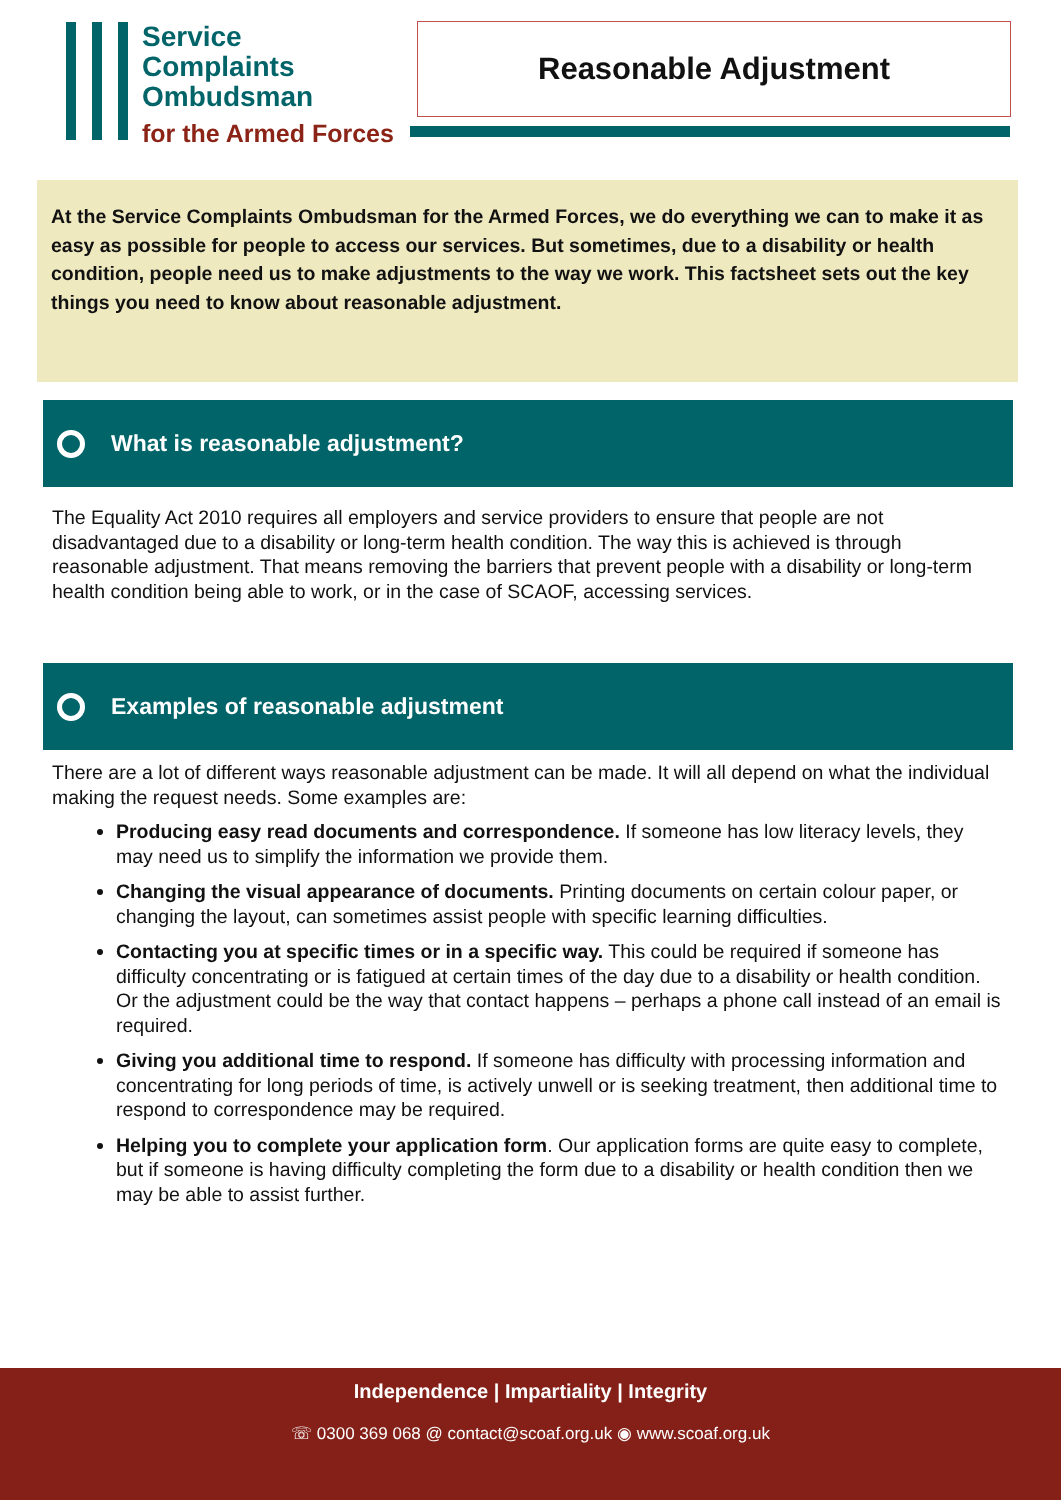Service
Complaints
Ombudsman
for the Armed Forces
Reasonable Adjustment
At the Service Complaints Ombudsman for the Armed Forces, we do everything we can to make it as easy as possible for people to access our services. But sometimes, due to a disability or health condition, people need us to make adjustments to the way we work. This factsheet sets out the key things you need to know about reasonable adjustment.
What is reasonable adjustment?
The Equality Act 2010 requires all employers and service providers to ensure that people are not disadvantaged due to a disability or long-term health condition. The way this is achieved is through reasonable adjustment. That means removing the barriers that prevent people with a disability or long-term health condition being able to work, or in the case of SCAOF, accessing services.
Examples of reasonable adjustment
There are a lot of different ways reasonable adjustment can be made. It will all depend on what the individual making the request needs. Some examples are:
Producing easy read documents and correspondence. If someone has low literacy levels, they may need us to simplify the information we provide them.
Changing the visual appearance of documents. Printing documents on certain colour paper, or changing the layout, can sometimes assist people with specific learning difficulties.
Contacting you at specific times or in a specific way. This could be required if someone has difficulty concentrating or is fatigued at certain times of the day due to a disability or health condition. Or the adjustment could be the way that contact happens – perhaps a phone call instead of an email is required.
Giving you additional time to respond. If someone has difficulty with processing information and concentrating for long periods of time, is actively unwell or is seeking treatment, then additional time to respond to correspondence may be required.
Helping you to complete your application form. Our application forms are quite easy to complete, but if someone is having difficulty completing the form due to a disability or health condition then we may be able to assist further.
Independence | Impartiality | Integrity
☏ 0300 369 068 @ contact@scoaf.org.uk ◉ www.scoaf.org.uk